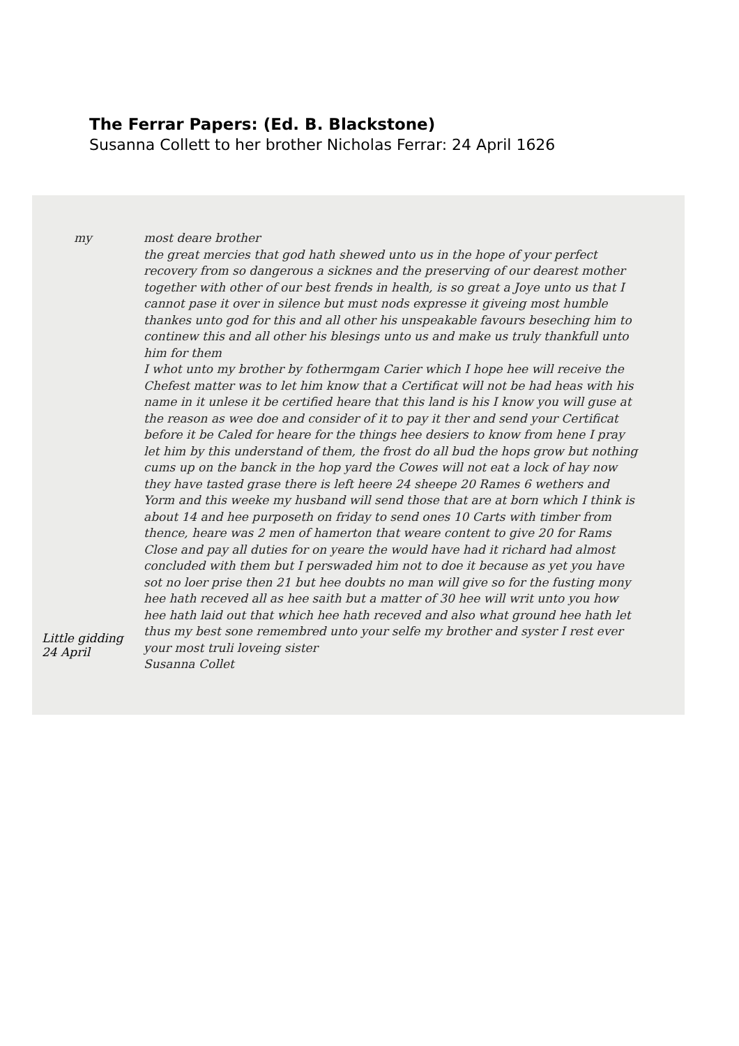The Ferrar Papers: (Ed. B. Blackstone)
Susanna Collett to her brother Nicholas Ferrar: 24 April 1626
my most deare brother
the great mercies that god hath shewed unto us in the hope of your perfect recovery from so dangerous a sicknes and the preserving of our dearest mother together with other of our best frends in health, is so great a Joye unto us that I cannot pase it over in silence but must nods expresse it giveing most humble thankes unto god for this and all other his unspeakable favours beseching him to continew this and all other his blesings unto us and make us truly thankfull unto him for them
I whot unto my brother by fothermgam Carier which I hope hee will receive the Chefest matter was to let him know that a Certificat will not be had heas with his name in it unlese it be certified heare that this land is his I know you will guse at the reason as wee doe and consider of it to pay it ther and send your Certificat before it be Caled for heare for the things hee desiers to know from hene I pray let him by this understand of them, the frost do all bud the hops grow but nothing cums up on the banck in the hop yard the Cowes will not eat a lock of hay now they have tasted grase there is left heere 24 sheepe 20 Rames 6 wethers and Yorm and this weeke my husband will send those that are at born which I think is about 14 and hee purposeth on friday to send ones 10 Carts with timber from thence, heare was 2 men of hamerton that weare content to give 20 for Rams Close and pay all duties for on yeare the would have had it richard had almost concluded with them but I perswaded him not to doe it because as yet you have sot no loer prise then 21 but hee doubts no man will give so for the fusting mony hee hath receved all as hee saith but a matter of 30 hee will writ unto you how hee hath laid out that which hee hath receved and also what ground hee hath let thus my best sone remembred unto your selfe my brother and syster I rest ever
your most truli loveing sister
Susanna Collet
Little gidding
24 April